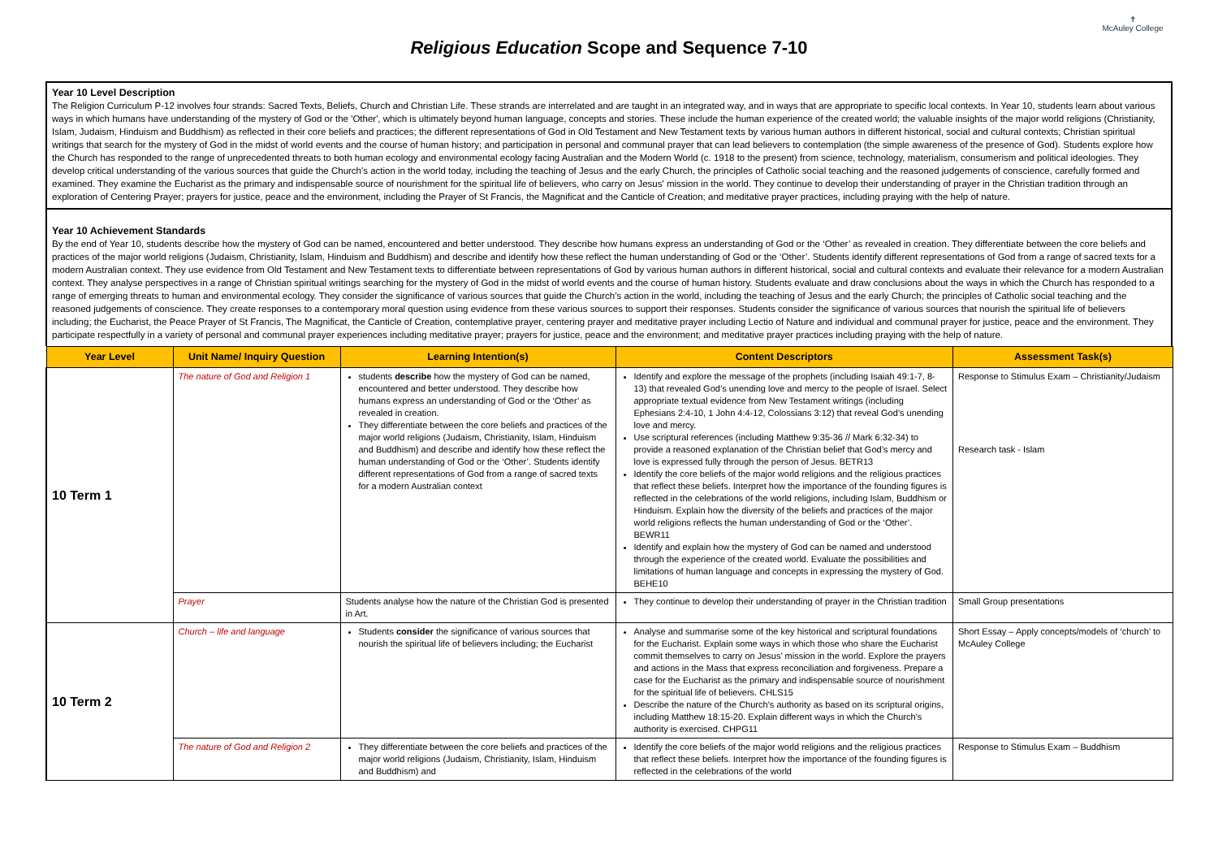✝
McAuley College
Religious Education Scope and Sequence 7-10
Year 10 Level Description
The Religion Curriculum P-12 involves four strands: Sacred Texts, Beliefs, Church and Christian Life. These strands are interrelated and are taught in an integrated way, and in ways that are appropriate to specific local contexts. In Year 10, students learn about various ways in which humans have understanding of the mystery of God or the 'Other', which is ultimately beyond human language, concepts and stories. These include the human experience of the created world; the valuable insights of the major world religions (Christianity, Islam, Judaism, Hinduism and Buddhism) as reflected in their core beliefs and practices; the different representations of God in Old Testament and New Testament texts by various human authors in different historical, social and cultural contexts; Christian spiritual writings that search for the mystery of God in the midst of world events and the course of human history; and participation in personal and communal prayer that can lead believers to contemplation (the simple awareness of the presence of God). Students explore how the Church has responded to the range of unprecedented threats to both human ecology and environmental ecology facing Australian and the Modern World (c. 1918 to the present) from science, technology, materialism, consumerism and political ideologies. They develop critical understanding of the various sources that guide the Church's action in the world today, including the teaching of Jesus and the early Church, the principles of Catholic social teaching and the reasoned judgements of conscience, carefully formed and examined. They examine the Eucharist as the primary and indispensable source of nourishment for the spiritual life of believers, who carry on Jesus' mission in the world. They continue to develop their understanding of prayer in the Christian tradition through an exploration of Centering Prayer; prayers for justice, peace and the environment, including the Prayer of St Francis, the Magnificat and the Canticle of Creation; and meditative prayer practices, including praying with the help of nature.
Year 10 Achievement Standards
By the end of Year 10, students describe how the mystery of God can be named, encountered and better understood. They describe how humans express an understanding of God or the ‘Other’ as revealed in creation. They differentiate between the core beliefs and practices of the major world religions (Judaism, Christianity, Islam, Hinduism and Buddhism) and describe and identify how these reflect the human understanding of God or the ‘Other’. Students identify different representations of God from a range of sacred texts for a modern Australian context. They use evidence from Old Testament and New Testament texts to differentiate between representations of God by various human authors in different historical, social and cultural contexts and evaluate their relevance for a modern Australian context. They analyse perspectives in a range of Christian spiritual writings searching for the mystery of God in the midst of world events and the course of human history. Students evaluate and draw conclusions about the ways in which the Church has responded to a range of emerging threats to human and environmental ecology. They consider the significance of various sources that guide the Church’s action in the world, including the teaching of Jesus and the early Church; the principles of Catholic social teaching and the reasoned judgements of conscience. They create responses to a contemporary moral question using evidence from these various sources to support their responses. Students consider the significance of various sources that nourish the spiritual life of believers including; the Eucharist, the Peace Prayer of St Francis, The Magnificat, the Canticle of Creation, contemplative prayer, centering prayer and meditative prayer including Lectio of Nature and individual and communal prayer for justice, peace and the environment. They participate respectfully in a variety of personal and communal prayer experiences including meditative prayer; prayers for justice, peace and the environment; and meditative prayer practices including praying with the help of nature.
| Year Level | Unit Name/ Inquiry Question | Learning Intention(s) | Content Descriptors | Assessment Task(s) |
| --- | --- | --- | --- | --- |
| 10 Term 1 | The nature of God and Religion 1 | students describe how the mystery of God can be named, encountered and better understood. They describe how humans express an understanding of God or the ‘Other’ as revealed in creation. They differentiate between the core beliefs and practices of the major world religions (Judaism, Christianity, Islam, Hinduism and Buddhism) and describe and identify how these reflect the human understanding of God or the ‘Other’. Students identify different representations of God from a range of sacred texts for a modern Australian context | Identify and explore the message of the prophets (including Isaiah 49:1-7, 8-13) that revealed God’s unending love and mercy to the people of Israel. Select appropriate textual evidence from New Testament writings (including Ephesians 2:4-10, 1 John 4:4-12, Colossians 3:12) that reveal God’s unending love and mercy. Use scriptural references (including Matthew 9:35-36 // Mark 6:32-34) to provide a reasoned explanation of the Christian belief that God’s mercy and love is expressed fully through the person of Jesus. BETR13 Identify the core beliefs of the major world religions and the religious practices that reflect these beliefs. Interpret how the importance of the founding figures is reflected in the celebrations of the world religions, including Islam, Buddhism or Hinduism. Explain how the diversity of the beliefs and practices of the major world religions reflects the human understanding of God or the ‘Other’. BEWR11 Identify and explain how the mystery of God can be named and understood through the experience of the created world. Evaluate the possibilities and limitations of human language and concepts in expressing the mystery of God. BEHE10 | Response to Stimulus Exam – Christianity/Judaism Research task - Islam |
| | Prayer | Students analyse how the nature of the Christian God is presented in Art. | They continue to develop their understanding of prayer in the Christian tradition | Small Group presentations |
| 10 Term 2 | Church – life and language | Students consider the significance of various sources that nourish the spiritual life of believers including; the Eucharist | Analyse and summarise some of the key historical and scriptural foundations for the Eucharist. Explain some ways in which those who share the Eucharist commit themselves to carry on Jesus’ mission in the world. Explore the prayers and actions in the Mass that express reconciliation and forgiveness. Prepare a case for the Eucharist as the primary and indispensable source of nourishment for the spiritual life of believers. CHLS15 Describe the nature of the Church’s authority as based on its scriptural origins, including Matthew 18:15-20. Explain different ways in which the Church’s authority is exercised. CHPG11 | Short Essay – Apply concepts/models of ‘church’ to McAuley College |
| | The nature of God and Religion 2 | They differentiate between the core beliefs and practices of the major world religions (Judaism, Christianity, Islam, Hinduism and Buddhism) and | Identify the core beliefs of the major world religions and the religious practices that reflect these beliefs. Interpret how the importance of the founding figures is reflected in the celebrations of the world | Response to Stimulus Exam – Buddhism |